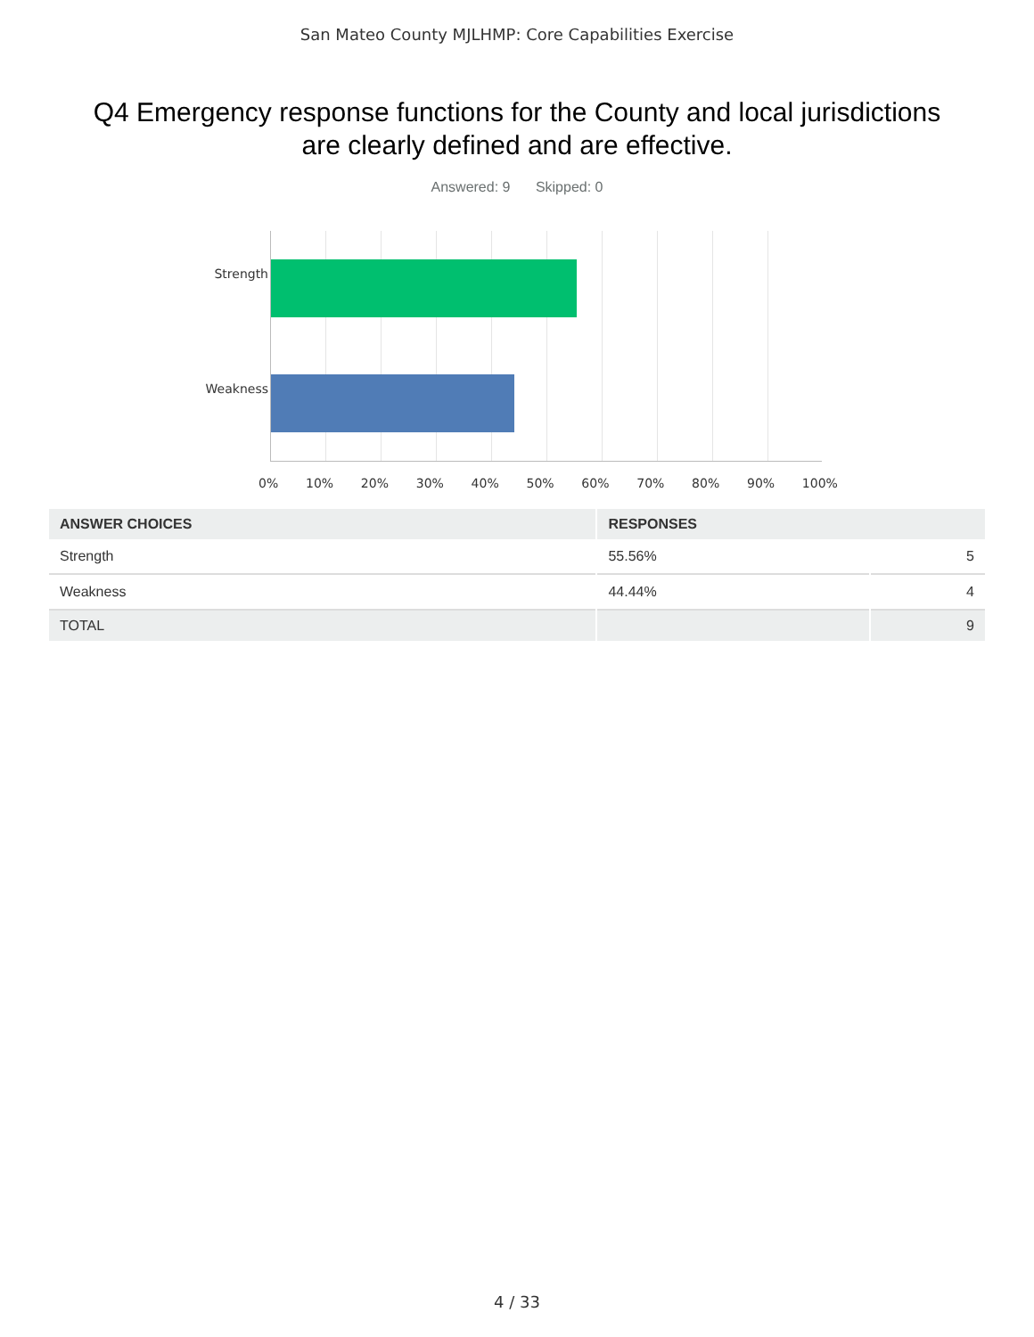San Mateo County MJLHMP: Core Capabilities Exercise
Q4 Emergency response functions for the County and local jurisdictions are clearly defined and are effective.
Answered: 9 Skipped: 0
Strength
Weakness
0% 10% 20% 30% 40% 50% 60% 70% 80% 90% 100%
| ANSWER CHOICES | RESPONSES | |
| --- | --- | --- |
| Strength | 55.56% | 5 |
| Weakness | 44.44% | 4 |
| TOTAL | | 9 |
4 / 33